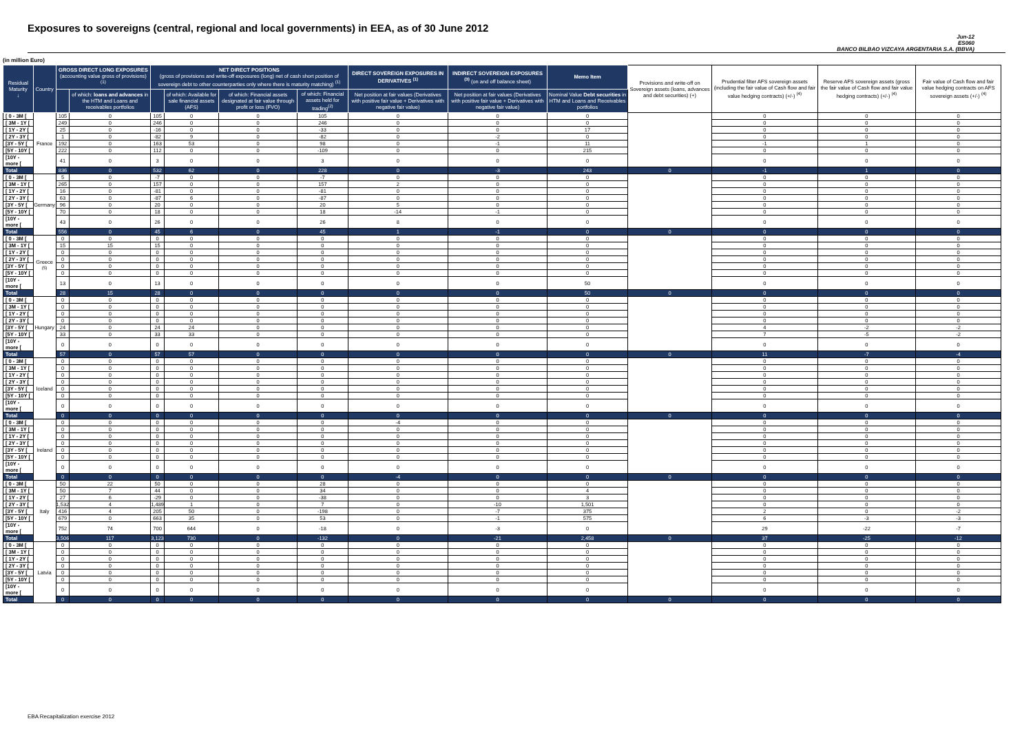Exposures to sovereigns (central, regional and local governments) in EEA, as of 30 June 2012
Jun-12
ES060
BANCO BILBAO VIZCAYA ARGENTARIA S.A. (BBVA)
(in million Euro)
| Residual Maturity ↓ | Country | GROSS DIRECT LONG EXPOSURES (accounting value gross of provisions) <sup>(1)</sup> | | NET DIRECT POSITIONS (gross of provisions and write-off exposures (long) net of cash short position of sovereign debt to other counterparties only where there is maturity matching) <sup>(1)</sup> | | | | DIRECT SOVEREIGN EXPOSURES IN DERIVATIVES <sup>(1)</sup> | INDIRECT SOVEREIGN EXPOSURES <sup>(3)</sup> (on and off balance sheet) | Memo Item | Provisions and write-off on Sovereign assets (loans, advances and debt securities) (+) | Prudential filter AFS sovereign assets (including the fair value of Cash flow and fair value hedging contracts) (+/-) <sup>(4)</sup> | Reserve AFS sovereign assets (gross the fair value of Cash flow and fair value hedging contracts) (+/-) <sup>(4)</sup> | Fair value of Cash flow and fair value hedging contracts on AFS sovereign assets (+/-) <sup>(4)</sup> |
| --- | --- | --- | --- | --- | --- | --- | --- | --- | --- | --- | --- | --- | --- | --- |
| | | | of which: loans and advances in the HTM and Loans and receivables portfolios | | of which: Available for sale financial assets (AFS) | of which: Financial assets designated at fair value through profit or loss (FVO) | of which: Financial assets held for trading<sup>(2)</sup> | Net position at fair values (Derivatives with positive fair value + Derivatives with negative fair value) | Net position at fair values (Derivatives with positive fair value + Derivatives with negative fair value) | Nominal Value Debt securities in HTM and Loans and Receivables portfolios | | | | |
| [ 0 - 3M [ | France | 105 | 0 | 105 | 0 | 0 | 105 | 0 | 0 | 0 | | 0 | 0 | 0 |
| [ 3M - 1Y [ | | 249 | 0 | 246 | 0 | 0 | 246 | 0 | 0 | 0 | | 0 | 0 | 0 |
| [ 1Y - 2Y [ | | 25 | 0 | -16 | 0 | 0 | -33 | 0 | 0 | 17 | | 0 | 0 | 0 |
| [ 2Y - 3Y [ | | 1 | 0 | -82 | 9 | 0 | -82 | 0 | -2 | 0 | | 0 | 0 | 0 |
| [3Y - 5Y [ | | 192 | 0 | 163 | 53 | 0 | 98 | 0 | -1 | 11 | | -1 | 1 | 0 |
| [5Y - 10Y [ | | 222 | 0 | 112 | 0 | 0 | -109 | 0 | 0 | 215 | | 0 | 0 | 0 |
| [10Y - more [ | | 41 | 0 | 3 | 0 | 0 | 3 | 0 | 0 | 0 | | 0 | 0 | 0 |
| Total | | 836 | 0 | 532 | 62 | 0 | 228 | 0 | -3 | 243 | 0 | -1 | 1 | 0 |
| [ 0 - 3M [ | Germany | 5 | 0 | -7 | 0 | 0 | -7 | 0 | 0 | 0 | | 0 | 0 | 0 |
| [ 3M - 1Y [ | | 265 | 0 | 157 | 0 | 0 | 157 | 2 | 0 | 0 | | 0 | 0 | 0 |
| [ 1Y - 2Y [ | | 16 | 0 | -81 | 0 | 0 | -81 | 0 | 0 | 0 | | 0 | 0 | 0 |
| [ 2Y - 3Y [ | | 63 | 0 | -87 | 6 | 0 | -87 | 0 | 0 | 0 | | 0 | 0 | 0 |
| [3Y - 5Y [ | | 96 | 0 | 20 | 0 | 0 | 20 | 5 | 0 | 0 | | 0 | 0 | 0 |
| [5Y - 10Y [ | | 70 | 0 | 18 | 0 | 0 | 18 | -14 | -1 | 0 | | 0 | 0 | 0 |
| [10Y - more [ | | 43 | 0 | 26 | 0 | 0 | 26 | 8 | 0 | 0 | | 0 | 0 | 0 |
| Total | | 556 | 0 | 45 | 6 | 0 | 45 | 1 | -1 | 0 | 0 | 0 | 0 | 0 |
| [ 0 - 3M [ | Greece <sup>(5)</sup> | 0 | 0 | 0 | 0 | 0 | 0 | 0 | 0 | 0 | | 0 | 0 | 0 |
| [ 3M - 1Y [ | | 15 | 15 | 15 | 0 | 0 | 0 | 0 | 0 | 0 | | 0 | 0 | 0 |
| [ 1Y - 2Y [ | | 0 | 0 | 0 | 0 | 0 | 0 | 0 | 0 | 0 | | 0 | 0 | 0 |
| [ 2Y - 3Y [ | | 0 | 0 | 0 | 0 | 0 | 0 | 0 | 0 | 0 | | 0 | 0 | 0 |
| [3Y - 5Y [ | | 0 | 0 | 0 | 0 | 0 | 0 | 0 | 0 | 0 | | 0 | 0 | 0 |
| [5Y - 10Y [ | | 0 | 0 | 0 | 0 | 0 | 0 | 0 | 0 | 0 | | 0 | 0 | 0 |
| [10Y - more [ | | 13 | 0 | 13 | 0 | 0 | 0 | 0 | 0 | 50 | | 0 | 0 | 0 |
| Total | | 28 | 15 | 28 | 0 | 0 | 0 | 0 | 0 | 50 | 0 | 0 | 0 | 0 |
| [ 0 - 3M [ | Hungary | 0 | 0 | 0 | 0 | 0 | 0 | 0 | 0 | 0 | | 0 | 0 | 0 |
| [ 3M - 1Y [ | | 0 | 0 | 0 | 0 | 0 | 0 | 0 | 0 | 0 | | 0 | 0 | 0 |
| [ 1Y - 2Y [ | | 0 | 0 | 0 | 0 | 0 | 0 | 0 | 0 | 0 | | 0 | 0 | 0 |
| [ 2Y - 3Y [ | | 0 | 0 | 0 | 0 | 0 | 0 | 0 | 0 | 0 | | 0 | 0 | 0 |
| [3Y - 5Y [ | | 24 | 0 | 24 | 24 | 0 | 0 | 0 | 0 | 0 | | 4 | -2 | -2 |
| [5Y - 10Y [ | | 33 | 0 | 33 | 33 | 0 | 0 | 0 | 0 | 0 | | 7 | -5 | -2 |
| [10Y - more [ | | 0 | 0 | 0 | 0 | 0 | 0 | 0 | 0 | 0 | | 0 | 0 | 0 |
| Total | | 57 | 0 | 57 | 57 | 0 | 0 | 0 | 0 | 0 | 0 | 11 | -7 | -4 |
| [ 0 - 3M [ | Iceland | 0 | 0 | 0 | 0 | 0 | 0 | 0 | 0 | 0 | | 0 | 0 | 0 |
| [ 3M - 1Y [ | | 0 | 0 | 0 | 0 | 0 | 0 | 0 | 0 | 0 | | 0 | 0 | 0 |
| [ 1Y - 2Y [ | | 0 | 0 | 0 | 0 | 0 | 0 | 0 | 0 | 0 | | 0 | 0 | 0 |
| [ 2Y - 3Y [ | | 0 | 0 | 0 | 0 | 0 | 0 | 0 | 0 | 0 | | 0 | 0 | 0 |
| [3Y - 5Y [ | | 0 | 0 | 0 | 0 | 0 | 0 | 0 | 0 | 0 | | 0 | 0 | 0 |
| [5Y - 10Y [ | | 0 | 0 | 0 | 0 | 0 | 0 | 0 | 0 | 0 | | 0 | 0 | 0 |
| [10Y - more [ | | 0 | 0 | 0 | 0 | 0 | 0 | 0 | 0 | 0 | | 0 | 0 | 0 |
| Total | | 0 | 0 | 0 | 0 | 0 | 0 | 0 | 0 | 0 | 0 | 0 | 0 | 0 |
| [ 0 - 3M [ | Ireland | 0 | 0 | 0 | 0 | 0 | 0 | -4 | 0 | 0 | | 0 | 0 | 0 |
| [ 3M - 1Y [ | | 0 | 0 | 0 | 0 | 0 | 0 | 0 | 0 | 0 | | 0 | 0 | 0 |
| [ 1Y - 2Y [ | | 0 | 0 | 0 | 0 | 0 | 0 | 0 | 0 | 0 | | 0 | 0 | 0 |
| [ 2Y - 3Y [ | | 0 | 0 | 0 | 0 | 0 | 0 | 0 | 0 | 0 | | 0 | 0 | 0 |
| [3Y - 5Y [ | | 0 | 0 | 0 | 0 | 0 | 0 | 0 | 0 | 0 | | 0 | 0 | 0 |
| [5Y - 10Y [ | | 0 | 0 | 0 | 0 | 0 | 0 | 0 | 0 | 0 | | 0 | 0 | 0 |
| [10Y - more [ | | 0 | 0 | 0 | 0 | 0 | 0 | 0 | 0 | 0 | | 0 | 0 | 0 |
| Total | | 0 | 0 | 0 | 0 | 0 | 0 | -4 | 0 | 0 | 0 | 0 | 0 | 0 |
| [ 0 - 3M [ | Italy | 50 | 22 | 50 | 0 | 0 | 28 | 0 | 0 | 0 | | 0 | 0 | 0 |
| [ 3M - 1Y [ | | 50 | 7 | 44 | 0 | 0 | 34 | 0 | 0 | 4 | | 0 | 0 | 0 |
| [ 1Y - 2Y [ | | 27 | 6 | -29 | 0 | 0 | -38 | 0 | 0 | 3 | | 0 | 0 | 0 |
| [ 2Y - 3Y [ | | 1,532 | 4 | 1,489 | 1 | 0 | 7 | 0 | -10 | 1,501 | | 0 | 0 | 0 |
| [3Y - 5Y [ | | 416 | 4 | 205 | 50 | 0 | -198 | 0 | -7 | 375 | | 2 | 0 | -2 |
| [5Y - 10Y [ | | 679 | 0 | 663 | 35 | 0 | 53 | 0 | -1 | 575 | | 6 | -3 | -3 |
| [10Y - more [ | | 752 | 74 | 700 | 644 | 0 | -18 | 0 | -3 | 0 | | 29 | -22 | -7 |
| Total | | 3,506 | 117 | 3,123 | 730 | 0 | -132 | 0 | -21 | 2,458 | 0 | 37 | -25 | -12 |
| [ 0 - 3M [ | Latvia | 0 | 0 | 0 | 0 | 0 | 0 | 0 | 0 | 0 | | 0 | 0 | 0 |
| [ 3M - 1Y [ | | 0 | 0 | 0 | 0 | 0 | 0 | 0 | 0 | 0 | | 0 | 0 | 0 |
| [ 1Y - 2Y [ | | 0 | 0 | 0 | 0 | 0 | 0 | 0 | 0 | 0 | | 0 | 0 | 0 |
| [ 2Y - 3Y [ | | 0 | 0 | 0 | 0 | 0 | 0 | 0 | 0 | 0 | | 0 | 0 | 0 |
| [3Y - 5Y [ | | 0 | 0 | 0 | 0 | 0 | 0 | 0 | 0 | 0 | | 0 | 0 | 0 |
| [5Y - 10Y [ | | 0 | 0 | 0 | 0 | 0 | 0 | 0 | 0 | 0 | | 0 | 0 | 0 |
| [10Y - more [ | | 0 | 0 | 0 | 0 | 0 | 0 | 0 | 0 | 0 | | 0 | 0 | 0 |
| Total | | 0 | 0 | 0 | 0 | 0 | 0 | 0 | 0 | 0 | 0 | 0 | 0 | 0 |
EBA Recapitalization exercise 2012